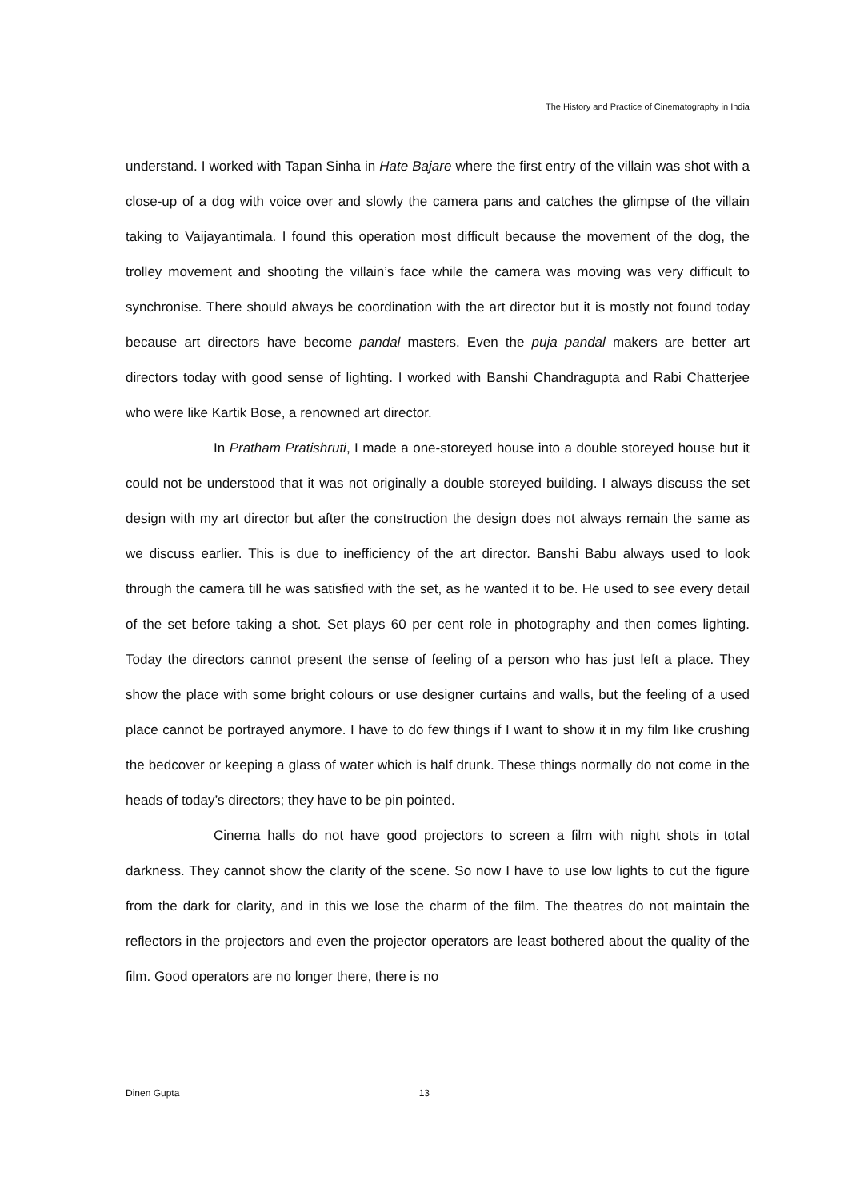The History and Practice of Cinematography in India
understand. I worked with Tapan Sinha in Hate Bajare where the first entry of the villain was shot with a close-up of a dog with voice over and slowly the camera pans and catches the glimpse of the villain taking to Vaijayantimala. I found this operation most difficult because the movement of the dog, the trolley movement and shooting the villain’s face while the camera was moving was very difficult to synchronise. There should always be coordination with the art director but it is mostly not found today because art directors have become pandal masters. Even the puja pandal makers are better art directors today with good sense of lighting. I worked with Banshi Chandragupta and Rabi Chatterjee who were like Kartik Bose, a renowned art director.
In Pratham Pratishruti, I made a one-storeyed house into a double storeyed house but it could not be understood that it was not originally a double storeyed building. I always discuss the set design with my art director but after the construction the design does not always remain the same as we discuss earlier. This is due to inefficiency of the art director. Banshi Babu always used to look through the camera till he was satisfied with the set, as he wanted it to be. He used to see every detail of the set before taking a shot. Set plays 60 per cent role in photography and then comes lighting. Today the directors cannot present the sense of feeling of a person who has just left a place. They show the place with some bright colours or use designer curtains and walls, but the feeling of a used place cannot be portrayed anymore. I have to do few things if I want to show it in my film like crushing the bedcover or keeping a glass of water which is half drunk. These things normally do not come in the heads of today’s directors; they have to be pin pointed.
Cinema halls do not have good projectors to screen a film with night shots in total darkness. They cannot show the clarity of the scene. So now I have to use low lights to cut the figure from the dark for clarity, and in this we lose the charm of the film. The theatres do not maintain the reflectors in the projectors and even the projector operators are least bothered about the quality of the film. Good operators are no longer there, there is no
Dinen Gupta 13